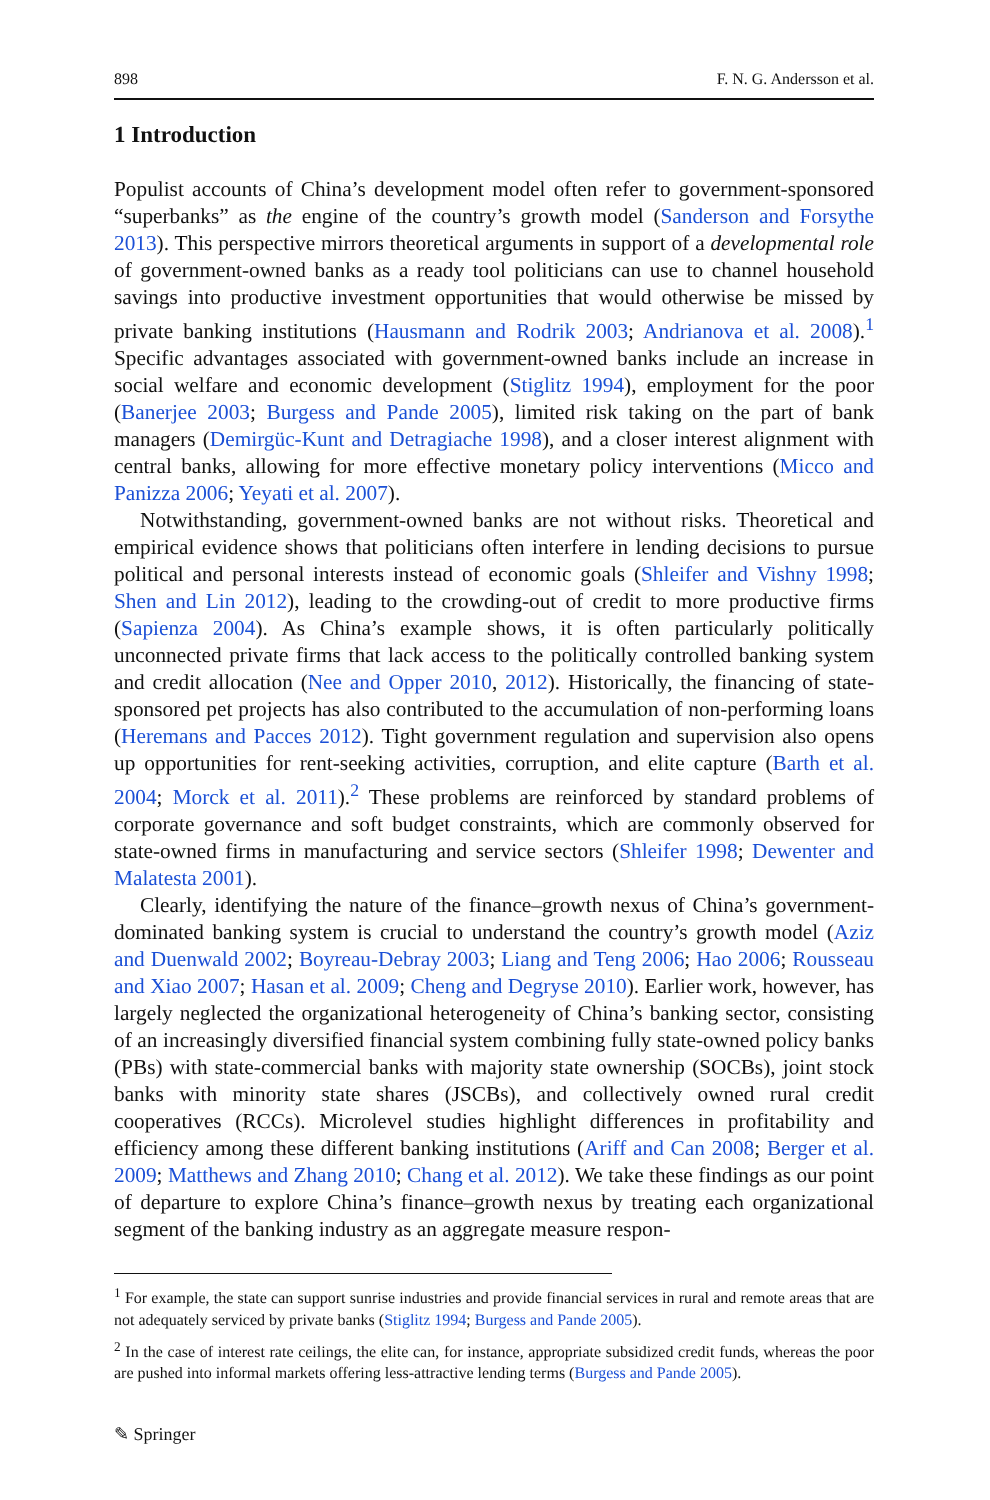898 F. N. G. Andersson et al.
1 Introduction
Populist accounts of China’s development model often refer to government-sponsored “superbanks” as the engine of the country’s growth model (Sanderson and Forsythe 2013). This perspective mirrors theoretical arguments in support of a developmental role of government-owned banks as a ready tool politicians can use to channel household savings into productive investment opportunities that would otherwise be missed by private banking institutions (Hausmann and Rodrik 2003; Andrianova et al. 2008).<sup>1</sup> Specific advantages associated with government-owned banks include an increase in social welfare and economic development (Stiglitz 1994), employment for the poor (Banerjee 2003; Burgess and Pande 2005), limited risk taking on the part of bank managers (Demirgüc-Kunt and Detragiache 1998), and a closer interest alignment with central banks, allowing for more effective monetary policy interventions (Micco and Panizza 2006; Yeyati et al. 2007).
Notwithstanding, government-owned banks are not without risks. Theoretical and empirical evidence shows that politicians often interfere in lending decisions to pursue political and personal interests instead of economic goals (Shleifer and Vishny 1998; Shen and Lin 2012), leading to the crowding-out of credit to more productive firms (Sapienza 2004). As China’s example shows, it is often particularly politically unconnected private firms that lack access to the politically controlled banking system and credit allocation (Nee and Opper 2010, 2012). Historically, the financing of state-sponsored pet projects has also contributed to the accumulation of non-performing loans (Heremans and Pacces 2012). Tight government regulation and supervision also opens up opportunities for rent-seeking activities, corruption, and elite capture (Barth et al. 2004; Morck et al. 2011).<sup>2</sup> These problems are reinforced by standard problems of corporate governance and soft budget constraints, which are commonly observed for state-owned firms in manufacturing and service sectors (Shleifer 1998; Dewenter and Malatesta 2001).
Clearly, identifying the nature of the finance–growth nexus of China’s government-dominated banking system is crucial to understand the country’s growth model (Aziz and Duenwald 2002; Boyreau-Debray 2003; Liang and Teng 2006; Hao 2006; Rousseau and Xiao 2007; Hasan et al. 2009; Cheng and Degryse 2010). Earlier work, however, has largely neglected the organizational heterogeneity of China’s banking sector, consisting of an increasingly diversified financial system combining fully state-owned policy banks (PBs) with state-commercial banks with majority state ownership (SOCBs), joint stock banks with minority state shares (JSCBs), and collectively owned rural credit cooperatives (RCCs). Microlevel studies highlight differences in profitability and efficiency among these different banking institutions (Ariff and Can 2008; Berger et al. 2009; Matthews and Zhang 2010; Chang et al. 2012). We take these findings as our point of departure to explore China’s finance–growth nexus by treating each organizational segment of the banking industry as an aggregate measure respon-
<sup>1</sup> For example, the state can support sunrise industries and provide financial services in rural and remote areas that are not adequately serviced by private banks (Stiglitz 1994; Burgess and Pande 2005).
<sup>2</sup> In the case of interest rate ceilings, the elite can, for instance, appropriate subsidized credit funds, whereas the poor are pushed into informal markets offering less-attractive lending terms (Burgess and Pande 2005).
✎ Springer